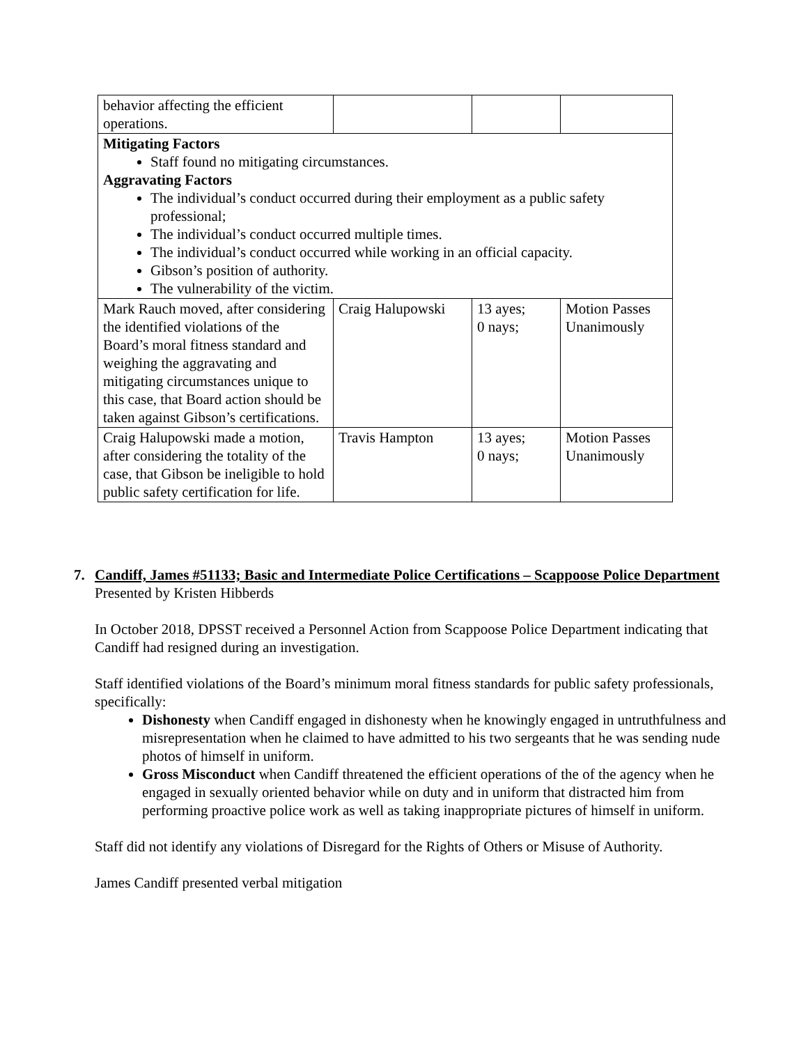| behavior affecting the efficient operations. | | | |
| Mitigating Factors Staff found no mitigating circumstances. Aggravating Factors The individual’s conduct occurred during their employment as a public safety professional; The individual’s conduct occurred multiple times. The individual’s conduct occurred while working in an official capacity. Gibson’s position of authority. The vulnerability of the victim. | | | |
| Mark Rauch moved, after considering the identified violations of the Board’s moral fitness standard and weighing the aggravating and mitigating circumstances unique to this case, that Board action should be taken against Gibson’s certifications. | Craig Halupowski | 13 ayes; 0 nays; | Motion Passes Unanimously |
| Craig Halupowski made a motion, after considering the totality of the case, that Gibson be ineligible to hold public safety certification for life. | Travis Hampton | 13 ayes; 0 nays; | Motion Passes Unanimously |
7. Candiff, James #51133; Basic and Intermediate Police Certifications – Scappoose Police Department
Presented by Kristen Hibberds
In October 2018, DPSST received a Personnel Action from Scappoose Police Department indicating that Candiff had resigned during an investigation.
Staff identified violations of the Board’s minimum moral fitness standards for public safety professionals, specifically:
Dishonesty when Candiff engaged in dishonesty when he knowingly engaged in untruthfulness and misrepresentation when he claimed to have admitted to his two sergeants that he was sending nude photos of himself in uniform.
Gross Misconduct when Candiff threatened the efficient operations of the of the agency when he engaged in sexually oriented behavior while on duty and in uniform that distracted him from performing proactive police work as well as taking inappropriate pictures of himself in uniform.
Staff did not identify any violations of Disregard for the Rights of Others or Misuse of Authority.
James Candiff presented verbal mitigation